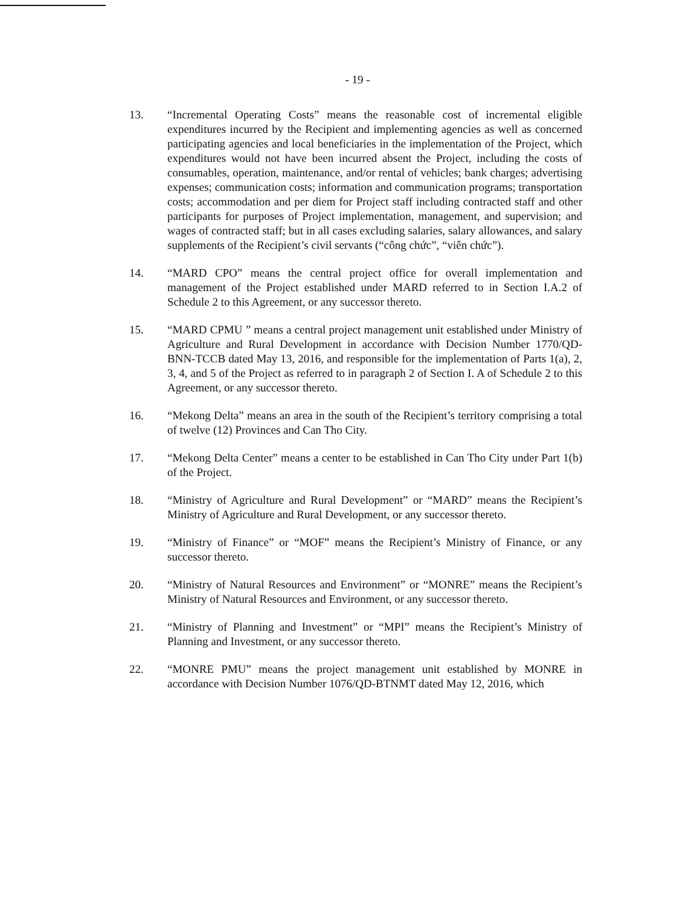- 19 -
13. “Incremental Operating Costs” means the reasonable cost of incremental eligible expenditures incurred by the Recipient and implementing agencies as well as concerned participating agencies and local beneficiaries in the implementation of the Project, which expenditures would not have been incurred absent the Project, including the costs of consumables, operation, maintenance, and/or rental of vehicles; bank charges; advertising expenses; communication costs; information and communication programs; transportation costs; accommodation and per diem for Project staff including contracted staff and other participants for purposes of Project implementation, management, and supervision; and wages of contracted staff; but in all cases excluding salaries, salary allowances, and salary supplements of the Recipient’s civil servants (“công chức”, “viên chức”).
14. “MARD CPO” means the central project office for overall implementation and management of the Project established under MARD referred to in Section I.A.2 of Schedule 2 to this Agreement, or any successor thereto.
15. “MARD CPMU ” means a central project management unit established under Ministry of Agriculture and Rural Development in accordance with Decision Number 1770/QD-BNN-TCCB dated May 13, 2016, and responsible for the implementation of Parts 1(a), 2, 3, 4, and 5 of the Project as referred to in paragraph 2 of Section I. A of Schedule 2 to this Agreement, or any successor thereto.
16. “Mekong Delta” means an area in the south of the Recipient’s territory comprising a total of twelve (12) Provinces and Can Tho City.
17. “Mekong Delta Center” means a center to be established in Can Tho City under Part 1(b) of the Project.
18. “Ministry of Agriculture and Rural Development” or “MARD” means the Recipient’s Ministry of Agriculture and Rural Development, or any successor thereto.
19. “Ministry of Finance” or “MOF” means the Recipient’s Ministry of Finance, or any successor thereto.
20. “Ministry of Natural Resources and Environment” or “MONRE” means the Recipient’s Ministry of Natural Resources and Environment, or any successor thereto.
21. “Ministry of Planning and Investment” or “MPI” means the Recipient’s Ministry of Planning and Investment, or any successor thereto.
22. “MONRE PMU” means the project management unit established by MONRE in accordance with Decision Number 1076/QD-BTNMT dated May 12, 2016, which